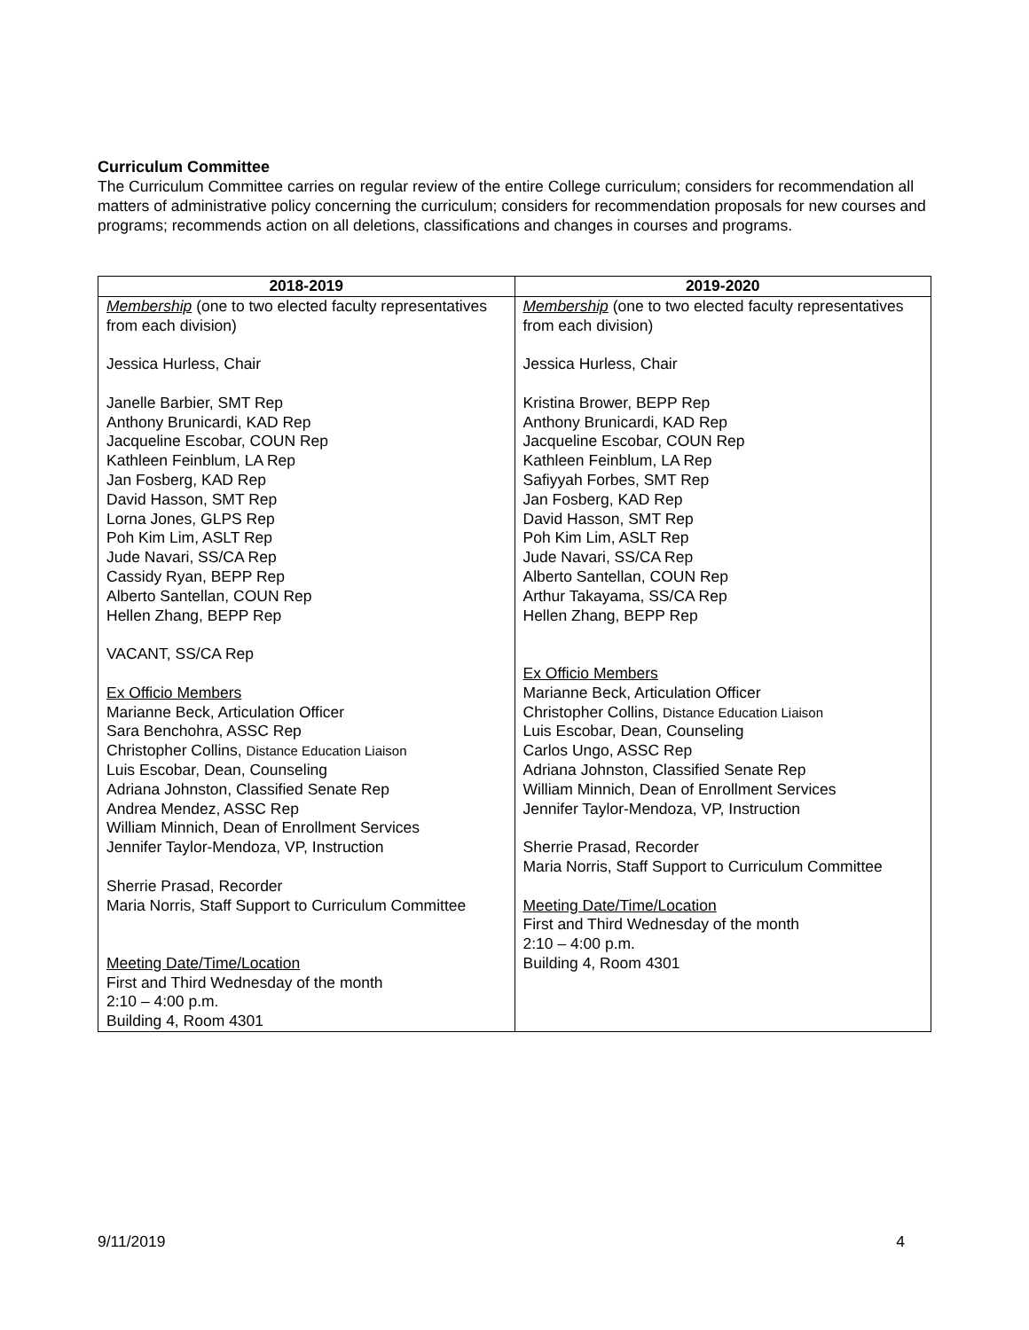Curriculum Committee
The Curriculum Committee carries on regular review of the entire College curriculum; considers for recommendation all matters of administrative policy concerning the curriculum; considers for recommendation proposals for new courses and programs; recommends action on all deletions, classifications and changes in courses and programs.
| 2018-2019 | 2019-2020 |
| --- | --- |
| Membership (one to two elected faculty representatives from each division) Jessica Hurless, Chair Janelle Barbier, SMT Rep Anthony Brunicardi, KAD Rep Jacqueline Escobar, COUN Rep Kathleen Feinblum, LA Rep Jan Fosberg, KAD Rep David Hasson, SMT Rep Lorna Jones, GLPS Rep Poh Kim Lim, ASLT Rep Jude Navari, SS/CA Rep Cassidy Ryan, BEPP Rep Alberto Santellan, COUN Rep Hellen Zhang, BEPP Rep VACANT, SS/CA Rep Ex Officio Members Marianne Beck, Articulation Officer Sara Benchohra, ASSC Rep Christopher Collins, Distance Education Liaison Luis Escobar, Dean, Counseling Adriana Johnston, Classified Senate Rep Andrea Mendez, ASSC Rep William Minnich, Dean of Enrollment Services Jennifer Taylor-Mendoza, VP, Instruction Sherrie Prasad, Recorder Maria Norris, Staff Support to Curriculum Committee Meeting Date/Time/Location First and Third Wednesday of the month 2:10 – 4:00 p.m. Building 4, Room 4301 | Membership (one to two elected faculty representatives from each division) Jessica Hurless, Chair Kristina Brower, BEPP Rep Anthony Brunicardi, KAD Rep Jacqueline Escobar, COUN Rep Kathleen Feinblum, LA Rep Safiyyah Forbes, SMT Rep Jan Fosberg, KAD Rep David Hasson, SMT Rep Poh Kim Lim, ASLT Rep Jude Navari, SS/CA Rep Alberto Santellan, COUN Rep Arthur Takayama, SS/CA Rep Hellen Zhang, BEPP Rep Ex Officio Members Marianne Beck, Articulation Officer Christopher Collins, Distance Education Liaison Luis Escobar, Dean, Counseling Carlos Ungo, ASSC Rep Adriana Johnston, Classified Senate Rep William Minnich, Dean of Enrollment Services Jennifer Taylor-Mendoza, VP, Instruction Sherrie Prasad, Recorder Maria Norris, Staff Support to Curriculum Committee Meeting Date/Time/Location First and Third Wednesday of the month 2:10 – 4:00 p.m. Building 4, Room 4301 |
9/11/2019 4